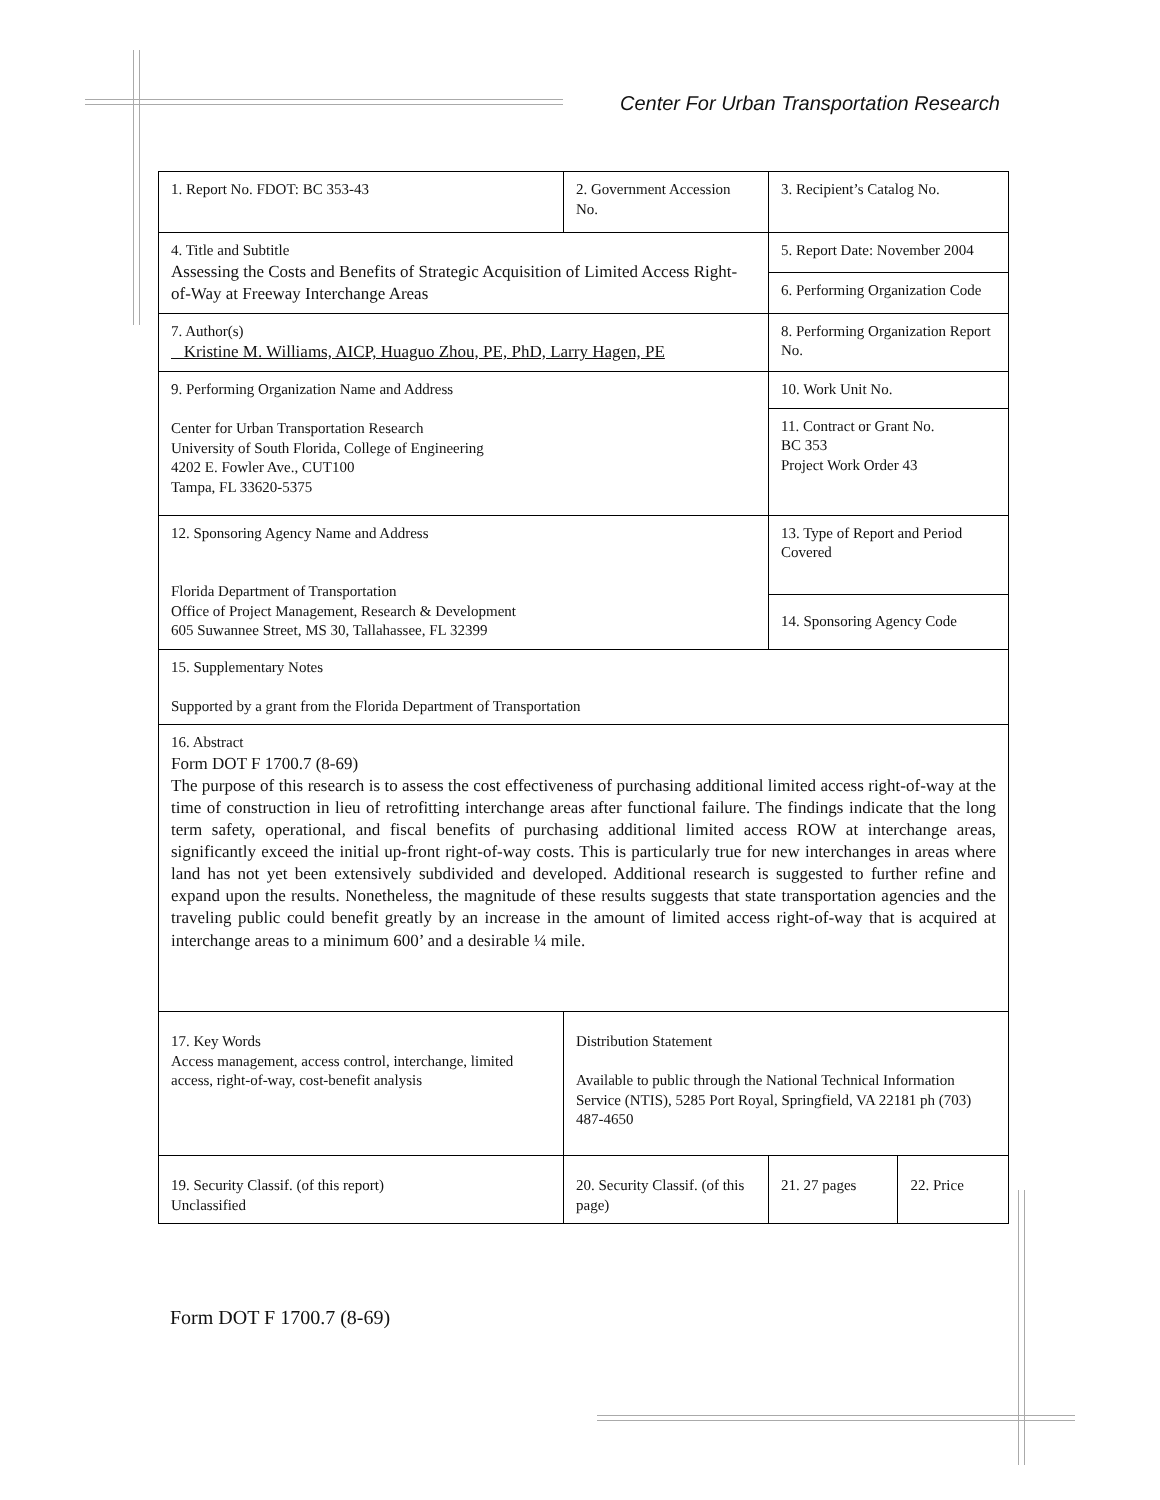Center For Urban Transportation Research
| 1. Report No. FDOT: BC 353-43 | 2. Government Accession No. | 3. Recipient’s Catalog No. | |
| 4. Title and Subtitle Assessing the Costs and Benefits of Strategic Acquisition of Limited Access Right-of-Way at Freeway Interchange Areas | | 5. Report Date: November 2004 | |
| | | 6. Performing Organization Code | |
| 7. Author(s) Kristine M. Williams, AICP, Huaguo Zhou, PE, PhD, Larry Hagen, PE | | 8. Performing Organization Report No. | |
| 9. Performing Organization Name and Address Center for Urban Transportation Research University of South Florida, College of Engineering 4202 E. Fowler Ave., CUT100 Tampa, FL 33620-5375 | | 10. Work Unit No. | |
| | | 11. Contract or Grant No. BC 353 Project Work Order 43 | |
| 12. Sponsoring Agency Name and Address Florida Department of Transportation Office of Project Management, Research & Development 605 Suwannee Street, MS 30, Tallahassee, FL 32399 | | 13. Type of Report and Period Covered | |
| | | 14. Sponsoring Agency Code | |
| 15. Supplementary Notes Supported by a grant from the Florida Department of Transportation | | | |
| 16. Abstract Form DOT F 1700.7 (8-69) The purpose of this research is to assess the cost effectiveness of purchasing additional limited access right-of-way at the time of construction in lieu of retrofitting interchange areas after functional failure. The findings indicate that the long term safety, operational, and fiscal benefits of purchasing additional limited access ROW at interchange areas, significantly exceed the initial up-front right-of-way costs. This is particularly true for new interchanges in areas where land has not yet been extensively subdivided and developed. Additional research is suggested to further refine and expand upon the results. Nonetheless, the magnitude of these results suggests that state transportation agencies and the traveling public could benefit greatly by an increase in the amount of limited access right-of-way that is acquired at interchange areas to a minimum 600’ and a desirable ¼ mile. | | | |
| 17. Key Words Access management, access control, interchange, limited access, right-of-way, cost-benefit analysis | Distribution Statement Available to public through the National Technical Information Service (NTIS), 5285 Port Royal, Springfield, VA 22181 ph (703) 487-4650 | | |
| 19. Security Classif. (of this report) Unclassified | 20. Security Classif. (of this page) | 21. 27 pages | 22. Price |
Form DOT F 1700.7 (8-69)